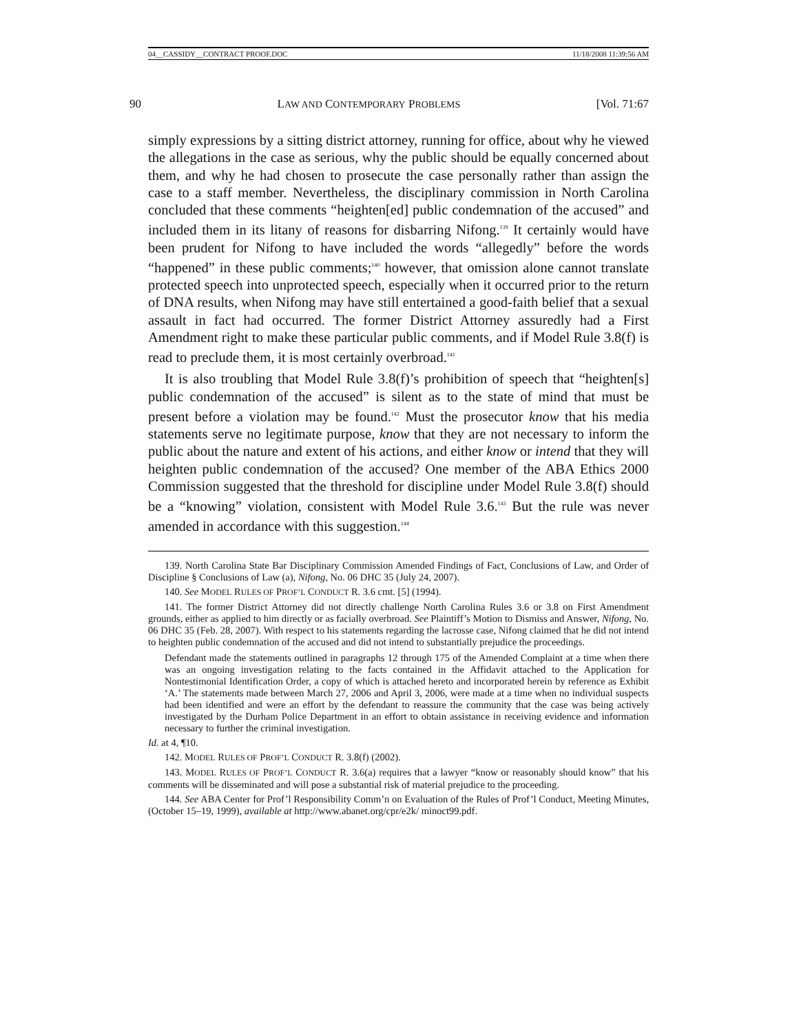04__CASSIDY__CONTRACT PROOF.DOC 11/18/2008 11:39:56 AM
90 LAW AND CONTEMPORARY PROBLEMS [Vol. 71:67
simply expressions by a sitting district attorney, running for office, about why he viewed the allegations in the case as serious, why the public should be equally concerned about them, and why he had chosen to prosecute the case personally rather than assign the case to a staff member. Nevertheless, the disciplinary commission in North Carolina concluded that these comments “heighten[ed] public condemnation of the accused” and included them in its litany of reasons for disbarring Nifong.<sup>139</sup> It certainly would have been prudent for Nifong to have included the words “allegedly” before the words “happened” in these public comments;<sup>140</sup> however, that omission alone cannot translate protected speech into unprotected speech, especially when it occurred prior to the return of DNA results, when Nifong may have still entertained a good-faith belief that a sexual assault in fact had occurred. The former District Attorney assuredly had a First Amendment right to make these particular public comments, and if Model Rule 3.8(f) is read to preclude them, it is most certainly overbroad.<sup>141</sup>
It is also troubling that Model Rule 3.8(f)’s prohibition of speech that “heighten[s] public condemnation of the accused” is silent as to the state of mind that must be present before a violation may be found.<sup>142</sup> Must the prosecutor know that his media statements serve no legitimate purpose, know that they are not necessary to inform the public about the nature and extent of his actions, and either know or intend that they will heighten public condemnation of the accused? One member of the ABA Ethics 2000 Commission suggested that the threshold for discipline under Model Rule 3.8(f) should be a “knowing” violation, consistent with Model Rule 3.6.<sup>143</sup> But the rule was never amended in accordance with this suggestion.<sup>144</sup>
139. North Carolina State Bar Disciplinary Commission Amended Findings of Fact, Conclusions of Law, and Order of Discipline § Conclusions of Law (a), Nifong, No. 06 DHC 35 (July 24, 2007).
140. See MODEL RULES OF PROF’L CONDUCT R. 3.6 cmt. [5] (1994).
141. The former District Attorney did not directly challenge North Carolina Rules 3.6 or 3.8 on First Amendment grounds, either as applied to him directly or as facially overbroad. See Plaintiff’s Motion to Dismiss and Answer, Nifong, No. 06 DHC 35 (Feb. 28, 2007). With respect to his statements regarding the lacrosse case, Nifong claimed that he did not intend to heighten public condemnation of the accused and did not intend to substantially prejudice the proceedings.
Defendant made the statements outlined in paragraphs 12 through 175 of the Amended Complaint at a time when there was an ongoing investigation relating to the facts contained in the Affidavit attached to the Application for Nontestimonial Identification Order, a copy of which is attached hereto and incorporated herein by reference as Exhibit ‘A.’ The statements made between March 27, 2006 and April 3, 2006, were made at a time when no individual suspects had been identified and were an effort by the defendant to reassure the community that the case was being actively investigated by the Durham Police Department in an effort to obtain assistance in receiving evidence and information necessary to further the criminal investigation.
Id. at 4, ¶10.
142. MODEL RULES OF PROF’L CONDUCT R. 3.8(f) (2002).
143. MODEL RULES OF PROF’L CONDUCT R. 3.6(a) requires that a lawyer “know or reasonably should know” that his comments will be disseminated and will pose a substantial risk of material prejudice to the proceeding.
144. See ABA Center for Prof’l Responsibility Comm’n on Evaluation of the Rules of Prof’l Conduct, Meeting Minutes, (October 15–19, 1999), available at http://www.abanet.org/cpr/e2k/ minoct99.pdf.